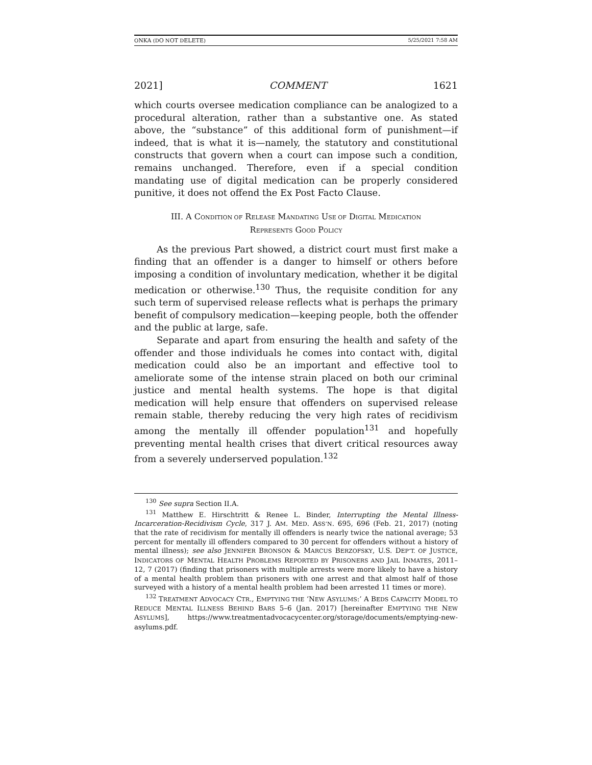ONKA (DO NOT DELETE) 5/25/2021 7:58 AM
2021] COMMENT 1621
which courts oversee medication compliance can be analogized to a procedural alteration, rather than a substantive one. As stated above, the “substance” of this additional form of punishment—if indeed, that is what it is—namely, the statutory and constitutional constructs that govern when a court can impose such a condition, remains unchanged. Therefore, even if a special condition mandating use of digital medication can be properly considered punitive, it does not offend the Ex Post Facto Clause.
III. A CONDITION OF RELEASE MANDATING USE OF DIGITAL MEDICATION
REPRESENTS GOOD POLICY
As the previous Part showed, a district court must first make a finding that an offender is a danger to himself or others before imposing a condition of involuntary medication, whether it be digital medication or otherwise.<sup>130</sup> Thus, the requisite condition for any such term of supervised release reflects what is perhaps the primary benefit of compulsory medication—keeping people, both the offender and the public at large, safe.
Separate and apart from ensuring the health and safety of the offender and those individuals he comes into contact with, digital medication could also be an important and effective tool to ameliorate some of the intense strain placed on both our criminal justice and mental health systems. The hope is that digital medication will help ensure that offenders on supervised release remain stable, thereby reducing the very high rates of recidivism among the mentally ill offender population<sup>131</sup> and hopefully preventing mental health crises that divert critical resources away from a severely underserved population.<sup>132</sup>
<sup>130</sup> See supra Section II.A.
<sup>131</sup> Matthew E. Hirschtritt & Renee L. Binder, Interrupting the Mental Illness-Incarceration-Recidivism Cycle, 317 J. AM. MED. ASS’N. 695, 696 (Feb. 21, 2017) (noting that the rate of recidivism for mentally ill offenders is nearly twice the national average; 53 percent for mentally ill offenders compared to 30 percent for offenders without a history of mental illness); see also JENNIFER BRONSON & MARCUS BERZOFSKY, U.S. DEP’T. OF JUSTICE, INDICATORS OF MENTAL HEALTH PROBLEMS REPORTED BY PRISONERS AND JAIL INMATES, 2011–12, 7 (2017) (finding that prisoners with multiple arrests were more likely to have a history of a mental health problem than prisoners with one arrest and that almost half of those surveyed with a history of a mental health problem had been arrested 11 times or more).
<sup>132</sup> TREATMENT ADVOCACY CTR., EMPTYING THE ‘NEW ASYLUMS:’ A BEDS CAPACITY MODEL TO REDUCE MENTAL ILLNESS BEHIND BARS 5–6 (Jan. 2017) [hereinafter EMPTYING THE NEW ASYLUMS], https://www.treatmentadvocacycenter.org/storage/documents/emptying-new-asylums.pdf.